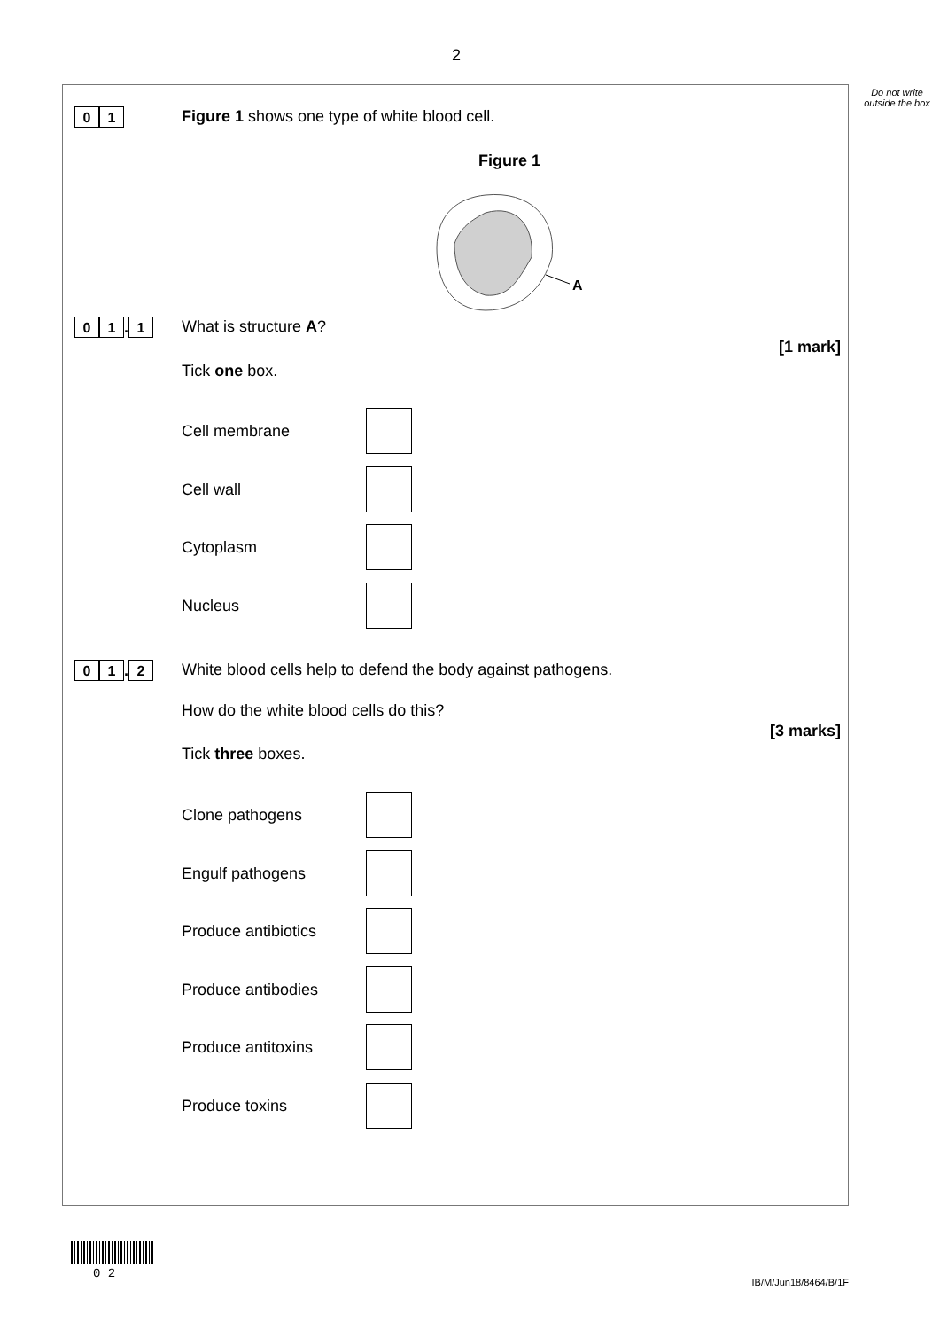2
Do not write outside the box
0 1
Figure 1 shows one type of white blood cell.
Figure 1
A
0 1. 1 What is structure A?
[1 mark]
Tick one box.
Cell membrane
Cell wall
Cytoplasm
Nucleus
0 1. 2
White blood cells help to defend the body against pathogens.
How do the white blood cells do this?
[3 marks]
Tick three boxes.
Clone pathogens
Engulf pathogens
Produce antibiotics
Produce antibodies
Produce antitoxins
Produce toxins
0 2
IB/M/Jun18/8464/B/1F